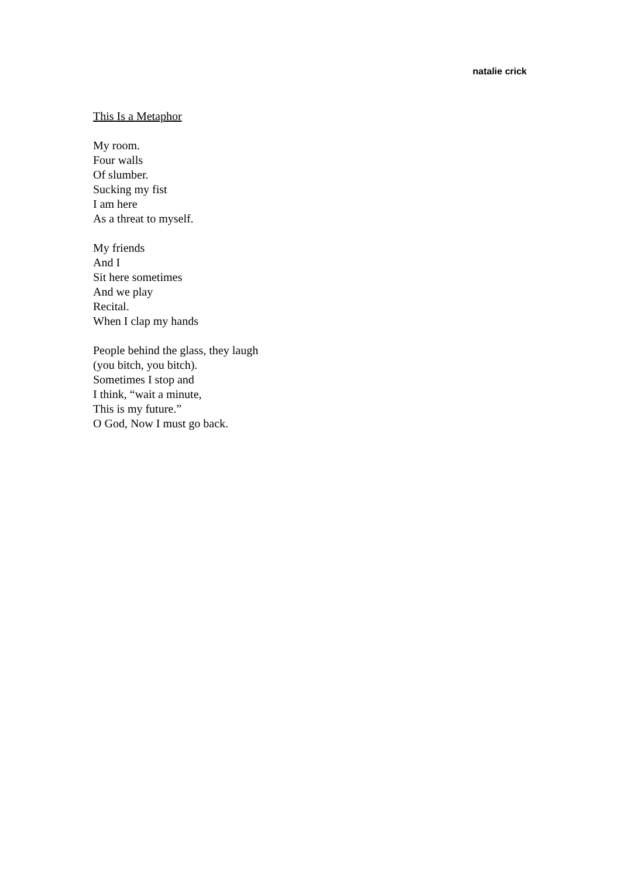natalie crick
This Is a Metaphor
My room.
Four walls
Of slumber.
Sucking my fist
I am here
As a threat to myself.
My friends
And I
Sit here sometimes
And we play
Recital.
When I clap my hands
People behind the glass, they laugh
(you bitch, you bitch).
Sometimes I stop and
I think, “wait a minute,
This is my future.”
O God, Now I must go back.